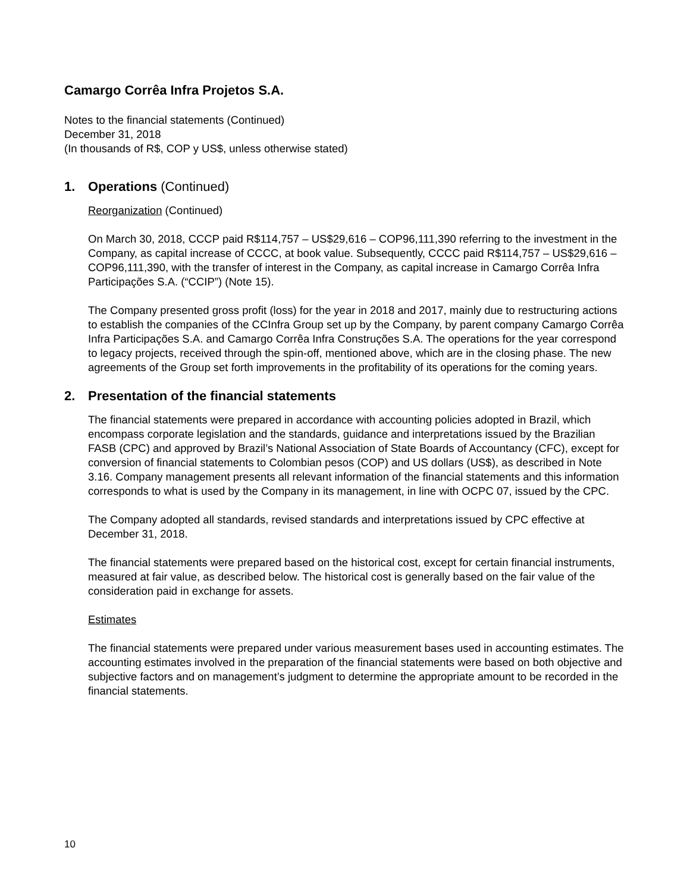Camargo Corrêa Infra Projetos S.A.
Notes to the financial statements (Continued)
December 31, 2018
(In thousands of R$, COP y US$, unless otherwise stated)
1. Operations (Continued)
Reorganization (Continued)
On March 30, 2018, CCCP paid R$114,757 – US$29,616 – COP96,111,390 referring to the investment in the Company, as capital increase of CCCC, at book value. Subsequently, CCCC paid R$114,757 – US$29,616 – COP96,111,390, with the transfer of interest in the Company, as capital increase in Camargo Corrêa Infra Participações S.A. (“CCIP”) (Note 15).
The Company presented gross profit (loss) for the year in 2018 and 2017, mainly due to restructuring actions to establish the companies of the CCInfra Group set up by the Company, by parent company Camargo Corrêa Infra Participações S.A. and Camargo Corrêa Infra Construções S.A. The operations for the year correspond to legacy projects, received through the spin-off, mentioned above, which are in the closing phase. The new agreements of the Group set forth improvements in the profitability of its operations for the coming years.
2. Presentation of the financial statements
The financial statements were prepared in accordance with accounting policies adopted in Brazil, which encompass corporate legislation and the standards, guidance and interpretations issued by the Brazilian FASB (CPC) and approved by Brazil’s National Association of State Boards of Accountancy (CFC), except for conversion of financial statements to Colombian pesos (COP) and US dollars (US$), as described in Note 3.16. Company management presents all relevant information of the financial statements and this information corresponds to what is used by the Company in its management, in line with OCPC 07, issued by the CPC.
The Company adopted all standards, revised standards and interpretations issued by CPC effective at December 31, 2018.
The financial statements were prepared based on the historical cost, except for certain financial instruments, measured at fair value, as described below. The historical cost is generally based on the fair value of the consideration paid in exchange for assets.
Estimates
The financial statements were prepared under various measurement bases used in accounting estimates. The accounting estimates involved in the preparation of the financial statements were based on both objective and subjective factors and on management’s judgment to determine the appropriate amount to be recorded in the financial statements.
10